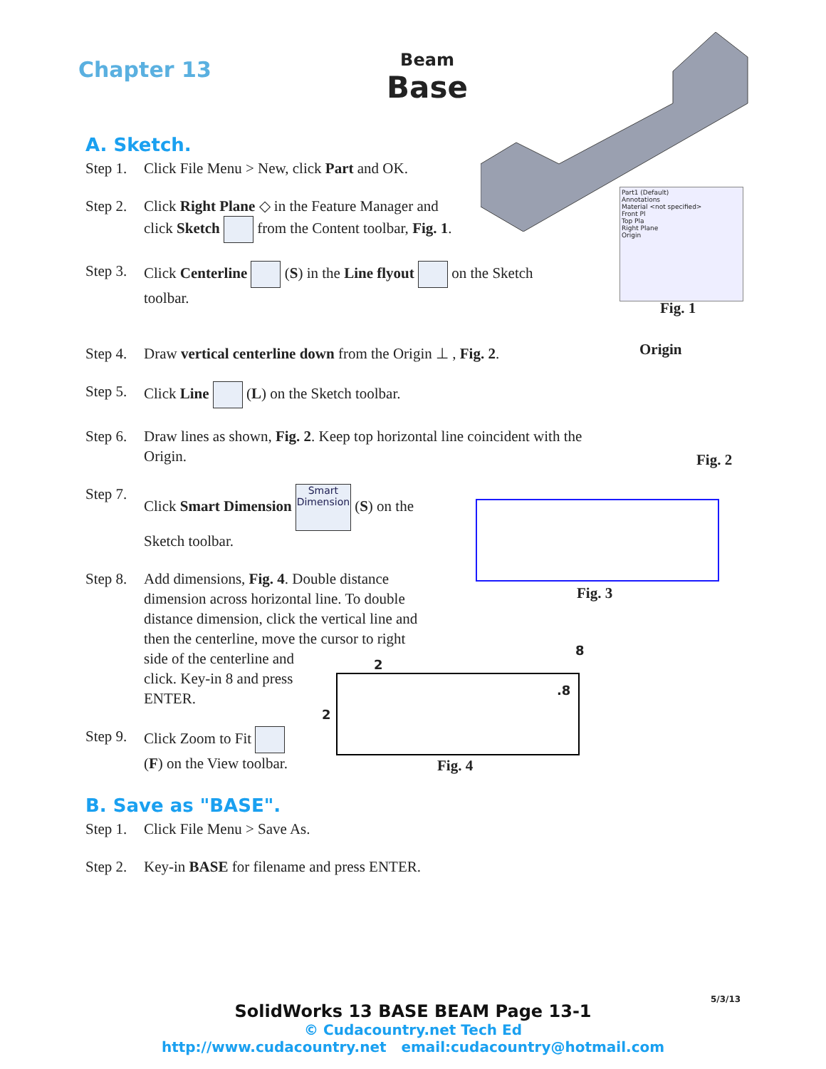Chapter 13
Beam
Base
A. Sketch.
Step 1. Click File Menu > New, click Part and OK.
Step 2. Click Right Plane ◇ in the Feature Manager and
click Sketch from the Content toolbar, Fig. 1.
Step 3. Click Centerline (S) in the Line flyout on the Sketch
toolbar.
Part1 (Default)
Annotations
Material <not specified>
Front Pl
Top Pla
Right Plane
Origin
Fig. 1
Step 4. Draw vertical centerline down from the Origin ⊥ , Fig. 2.
Origin
Fig. 2
Step 5. Click Line (L) on the Sketch toolbar.
Step 6. Draw lines as shown, Fig. 2. Keep top horizontal line coincident with the
Origin.
Step 7. Click Smart Dimension Smart Dimension (S) on the
Sketch toolbar.
Fig. 3
Step 8. Add dimensions, Fig. 4. Double distance
dimension across horizontal line. To double
distance dimension, click the vertical line and
then the centerline, move the cursor to right
side of the centerline and
click. Key-in 8 and press
ENTER.
2
8
.8
2
Fig. 4
Step 9. Click Zoom to Fit
(F) on the View toolbar.
B. Save as "BASE".
Step 1. Click File Menu > Save As.
Step 2. Key-in BASE for filename and press ENTER.
5/3/13
SolidWorks 13 BASE BEAM Page 13-1
© Cudacountry.net Tech Ed
http://www.cudacountry.net email:cudacountry@hotmail.com